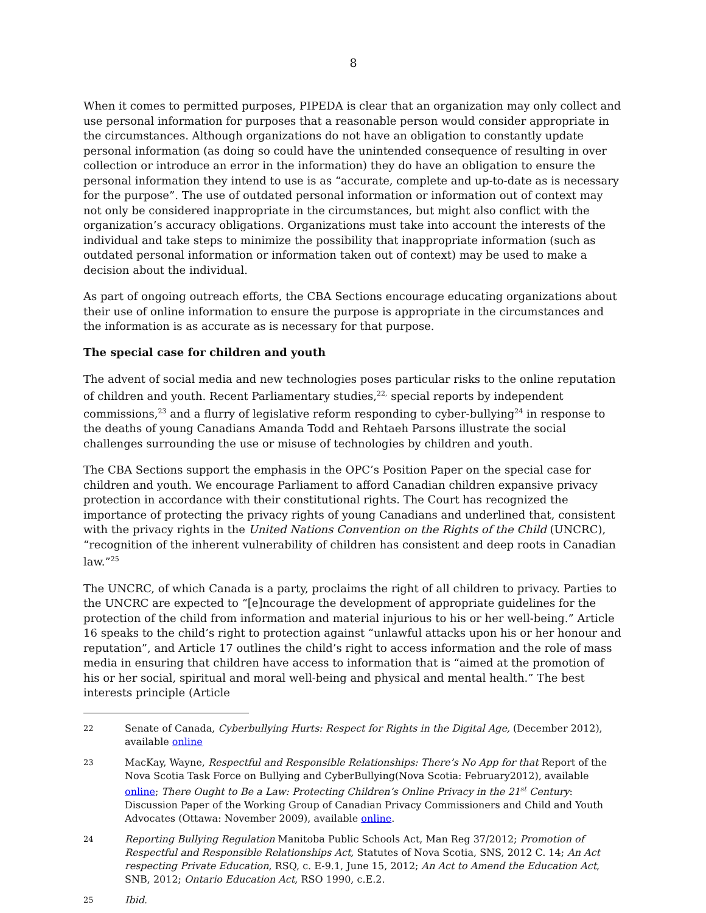8
When it comes to permitted purposes, PIPEDA is clear that an organization may only collect and use personal information for purposes that a reasonable person would consider appropriate in the circumstances. Although organizations do not have an obligation to constantly update personal information (as doing so could have the unintended consequence of resulting in over collection or introduce an error in the information) they do have an obligation to ensure the personal information they intend to use is as “accurate, complete and up-to-date as is necessary for the purpose”. The use of outdated personal information or information out of context may not only be considered inappropriate in the circumstances, but might also conflict with the organization’s accuracy obligations. Organizations must take into account the interests of the individual and take steps to minimize the possibility that inappropriate information (such as outdated personal information or information taken out of context) may be used to make a decision about the individual.
As part of ongoing outreach efforts, the CBA Sections encourage educating organizations about their use of online information to ensure the purpose is appropriate in the circumstances and the information is as accurate as is necessary for that purpose.
The special case for children and youth
The advent of social media and new technologies poses particular risks to the online reputation of children and youth. Recent Parliamentary studies,<sup>22,</sup> special reports by independent commissions,<sup>23</sup> and a flurry of legislative reform responding to cyber-bullying<sup>24</sup> in response to the deaths of young Canadians Amanda Todd and Rehtaeh Parsons illustrate the social challenges surrounding the use or misuse of technologies by children and youth.
The CBA Sections support the emphasis in the OPC’s Position Paper on the special case for children and youth. We encourage Parliament to afford Canadian children expansive privacy protection in accordance with their constitutional rights. The Court has recognized the importance of protecting the privacy rights of young Canadians and underlined that, consistent with the privacy rights in the United Nations Convention on the Rights of the Child (UNCRC), “recognition of the inherent vulnerability of children has consistent and deep roots in Canadian law.”<sup>25</sup>
The UNCRC, of which Canada is a party, proclaims the right of all children to privacy. Parties to the UNCRC are expected to “[e]ncourage the development of appropriate guidelines for the protection of the child from information and material injurious to his or her well-being.” Article 16 speaks to the child’s right to protection against “unlawful attacks upon his or her honour and reputation”, and Article 17 outlines the child’s right to access information and the role of mass media in ensuring that children have access to information that is “aimed at the promotion of his or her social, spiritual and moral well-being and physical and mental health.” The best interests principle (Article
22 Senate of Canada, Cyberbullying Hurts: Respect for Rights in the Digital Age, (December 2012), available online
23 MacKay, Wayne, Respectful and Responsible Relationships: There’s No App for that Report of the Nova Scotia Task Force on Bullying and CyberBullying(Nova Scotia: February2012), available online; There Ought to Be a Law: Protecting Children’s Online Privacy in the 21<sup>st</sup> Century: Discussion Paper of the Working Group of Canadian Privacy Commissioners and Child and Youth Advocates (Ottawa: November 2009), available online.
24 Reporting Bullying Regulation Manitoba Public Schools Act, Man Reg 37/2012; Promotion of Respectful and Responsible Relationships Act, Statutes of Nova Scotia, SNS, 2012 C. 14; An Act respecting Private Education, RSQ, c. E-9.1, June 15, 2012; An Act to Amend the Education Act, SNB, 2012; Ontario Education Act, RSO 1990, c.E.2.
25 Ibid.